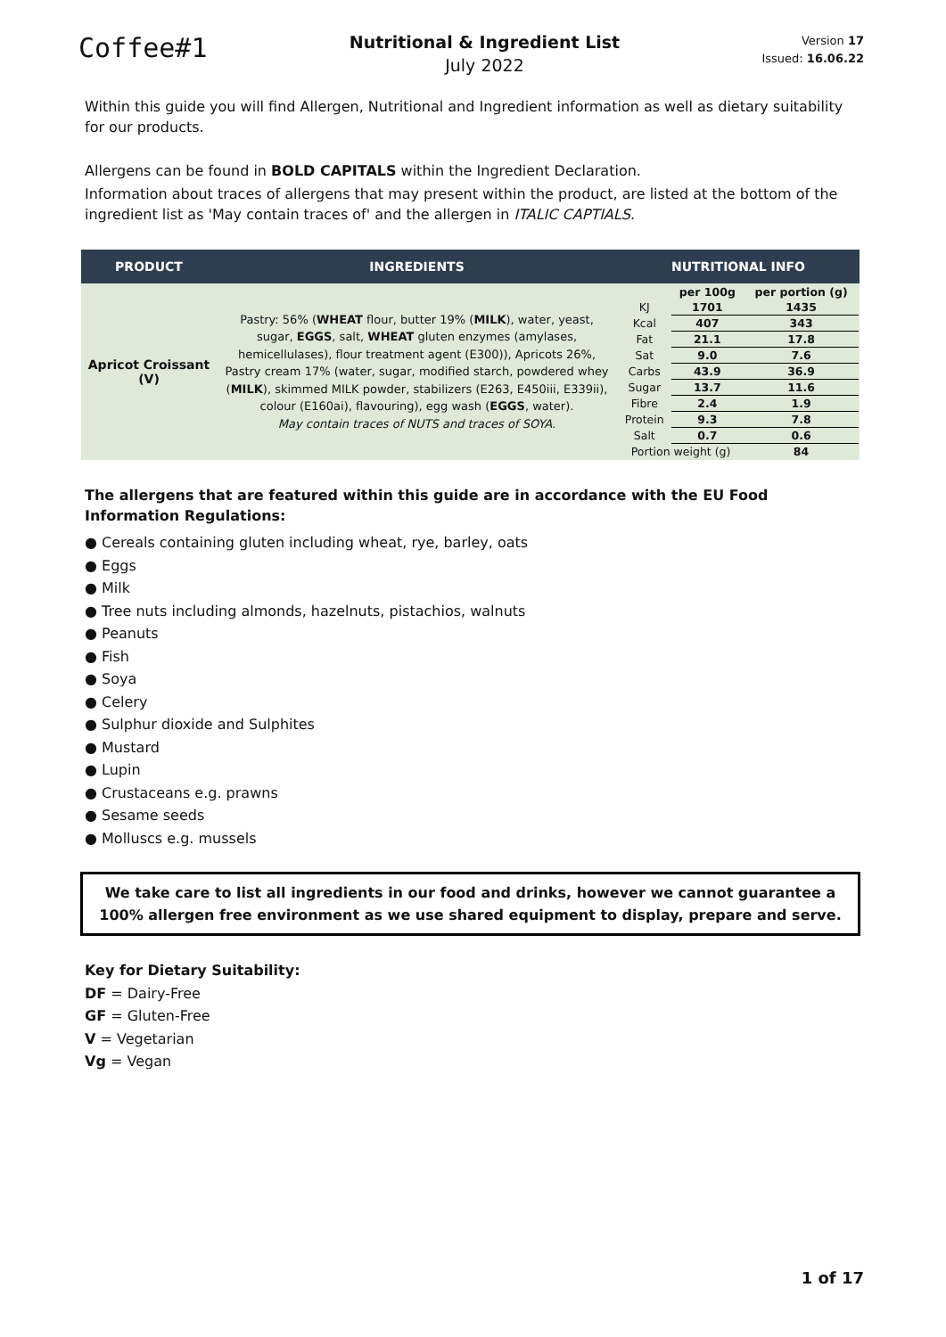Coffee#1
Nutritional & Ingredient List
July 2022
Version 17
Issued: 16.06.22
Within this guide you will find Allergen, Nutritional and Ingredient information as well as dietary suitability for our products.
Allergens can be found in BOLD CAPITALS within the Ingredient Declaration.
Information about traces of allergens that may present within the product, are listed at the bottom of the ingredient list as 'May contain traces of' and the allergen in ITALIC CAPTIALS.
| PRODUCT | INGREDIENTS | NUTRITIONAL INFO |
| --- | --- | --- |
| Apricot Croissant (V) | Pastry: 56% ( WHEAT flour, butter 19% ( MILK ), water, yeast, sugar, EGGS , salt, WHEAT gluten enzymes (amylases, hemicellulases), flour treatment agent (E300)), Apricots 26%, Pastry cream 17% (water, sugar, modified starch, powdered whey ( MILK ), skimmed MILK powder, stabilizers (E263, E450iii, E339ii), colour (E160ai), flavouring), egg wash ( EGGS , water). May contain traces of NUTS and traces of SOYA. | / / per 100g / per portion (g) / / KJ / 1701 / 1435 / / Kcal / 407 / 343 / / Fat / 21.1 / 17.8 / / Sat / 9.0 / 7.6 / / Carbs / 43.9 / 36.9 / / Sugar / 13.7 / 11.6 / / Fibre / 2.4 / 1.9 / / Protein / 9.3 / 7.8 / / Salt / 0.7 / 0.6 / / Portion weight (g) / / 84 / |
The allergens that are featured within this guide are in accordance with the EU Food Information Regulations:
● Cereals containing gluten including wheat, rye, barley, oats
● Eggs
● Milk
● Tree nuts including almonds, hazelnuts, pistachios, walnuts
● Peanuts
● Fish
● Soya
● Celery
● Sulphur dioxide and Sulphites
● Mustard
● Lupin
● Crustaceans e.g. prawns
● Sesame seeds
● Molluscs e.g. mussels
We take care to list all ingredients in our food and drinks, however we cannot guarantee a 100% allergen free environment as we use shared equipment to display, prepare and serve.
Key for Dietary Suitability:
DF = Dairy-Free
GF = Gluten-Free
V = Vegetarian
Vg = Vegan
1 of 17